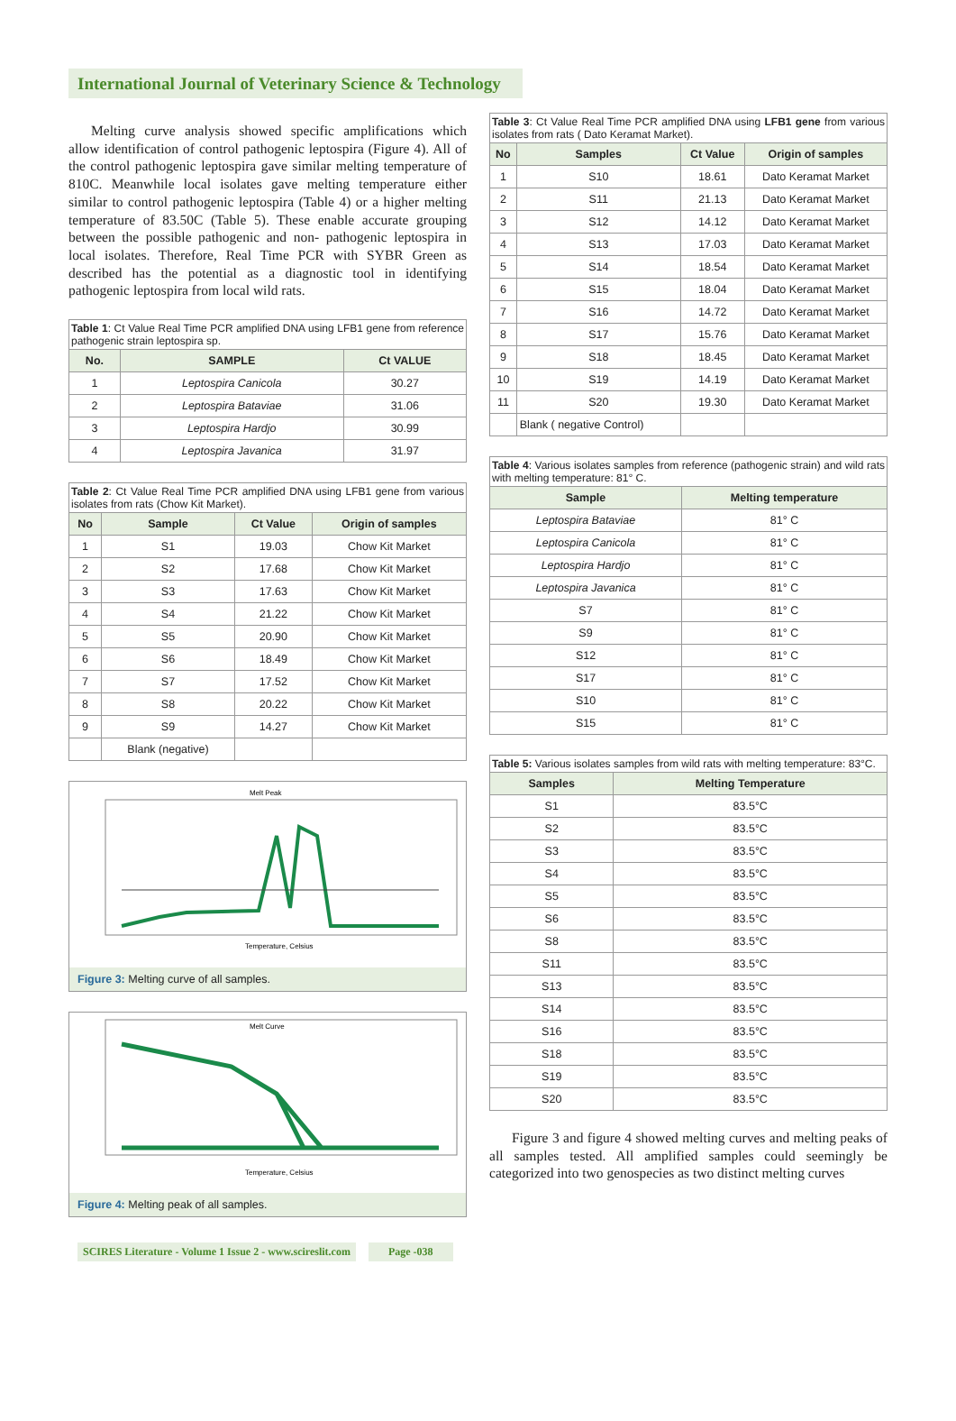International Journal of Veterinary Science & Technology
Melting curve analysis showed specific amplifications which allow identification of control pathogenic leptospira (Figure 4). All of the control pathogenic leptospira gave similar melting temperature of 810C. Meanwhile local isolates gave melting temperature either similar to control pathogenic leptospira (Table 4) or a higher melting temperature of 83.50C (Table 5). These enable accurate grouping between the possible pathogenic and non- pathogenic leptospira in local isolates. Therefore, Real Time PCR with SYBR Green as described has the potential as a diagnostic tool in identifying pathogenic leptospira from local wild rats.
Table 1: Ct Value Real Time PCR amplified DNA using LFB1 gene from reference pathogenic strain leptospira sp.
| No. | SAMPLE | Ct VALUE |
| --- | --- | --- |
| 1 | Leptospira Canicola | 30.27 |
| 2 | Leptospira Bataviae | 31.06 |
| 3 | Leptospira Hardjo | 30.99 |
| 4 | Leptospira Javanica | 31.97 |
Table 2: Ct Value Real Time PCR amplified DNA using LFB1 gene from various isolates from rats (Chow Kit Market).
| No | Sample | Ct Value | Origin of samples |
| --- | --- | --- | --- |
| 1 | S1 | 19.03 | Chow Kit Market |
| 2 | S2 | 17.68 | Chow Kit Market |
| 3 | S3 | 17.63 | Chow Kit Market |
| 4 | S4 | 21.22 | Chow Kit Market |
| 5 | S5 | 20.90 | Chow Kit Market |
| 6 | S6 | 18.49 | Chow Kit Market |
| 7 | S7 | 17.52 | Chow Kit Market |
| 8 | S8 | 20.22 | Chow Kit Market |
| 9 | S9 | 14.27 | Chow Kit Market |
| | Blank (negative) | | |
Melt Peak
Temperature, Celsius
Figure 3: Melting curve of all samples.
Melt Curve
Temperature, Celsius
Figure 4: Melting peak of all samples.
Table 3: Ct Value Real Time PCR amplified DNA using LFB1 gene from various isolates from rats ( Dato Keramat Market).
| No | Samples | Ct Value | Origin of samples |
| --- | --- | --- | --- |
| 1 | S10 | 18.61 | Dato Keramat Market |
| 2 | S11 | 21.13 | Dato Keramat Market |
| 3 | S12 | 14.12 | Dato Keramat Market |
| 4 | S13 | 17.03 | Dato Keramat Market |
| 5 | S14 | 18.54 | Dato Keramat Market |
| 6 | S15 | 18.04 | Dato Keramat Market |
| 7 | S16 | 14.72 | Dato Keramat Market |
| 8 | S17 | 15.76 | Dato Keramat Market |
| 9 | S18 | 18.45 | Dato Keramat Market |
| 10 | S19 | 14.19 | Dato Keramat Market |
| 11 | S20 | 19.30 | Dato Keramat Market |
| | Blank ( negative Control) | | |
Table 4: Various isolates samples from reference (pathogenic strain) and wild rats with melting temperature: 81° C.
| Sample | Melting temperature |
| --- | --- |
| Leptospira Bataviae | 81° C |
| Leptospira Canicola | 81° C |
| Leptospira Hardjo | 81° C |
| Leptospira Javanica | 81° C |
| S7 | 81° C |
| S9 | 81° C |
| S12 | 81° C |
| S17 | 81° C |
| S10 | 81° C |
| S15 | 81° C |
Table 5: Various isolates samples from wild rats with melting temperature: 83°C.
| Samples | Melting Temperature |
| --- | --- |
| S1 | 83.5°C |
| S2 | 83.5°C |
| S3 | 83.5°C |
| S4 | 83.5°C |
| S5 | 83.5°C |
| S6 | 83.5°C |
| S8 | 83.5°C |
| S11 | 83.5°C |
| S13 | 83.5°C |
| S14 | 83.5°C |
| S16 | 83.5°C |
| S18 | 83.5°C |
| S19 | 83.5°C |
| S20 | 83.5°C |
Figure 3 and figure 4 showed melting curves and melting peaks of all samples tested. All amplified samples could seemingly be categorized into two genospecies as two distinct melting curves
SCIRES Literature - Volume 1 Issue 2 - www.scireslit.com Page -038